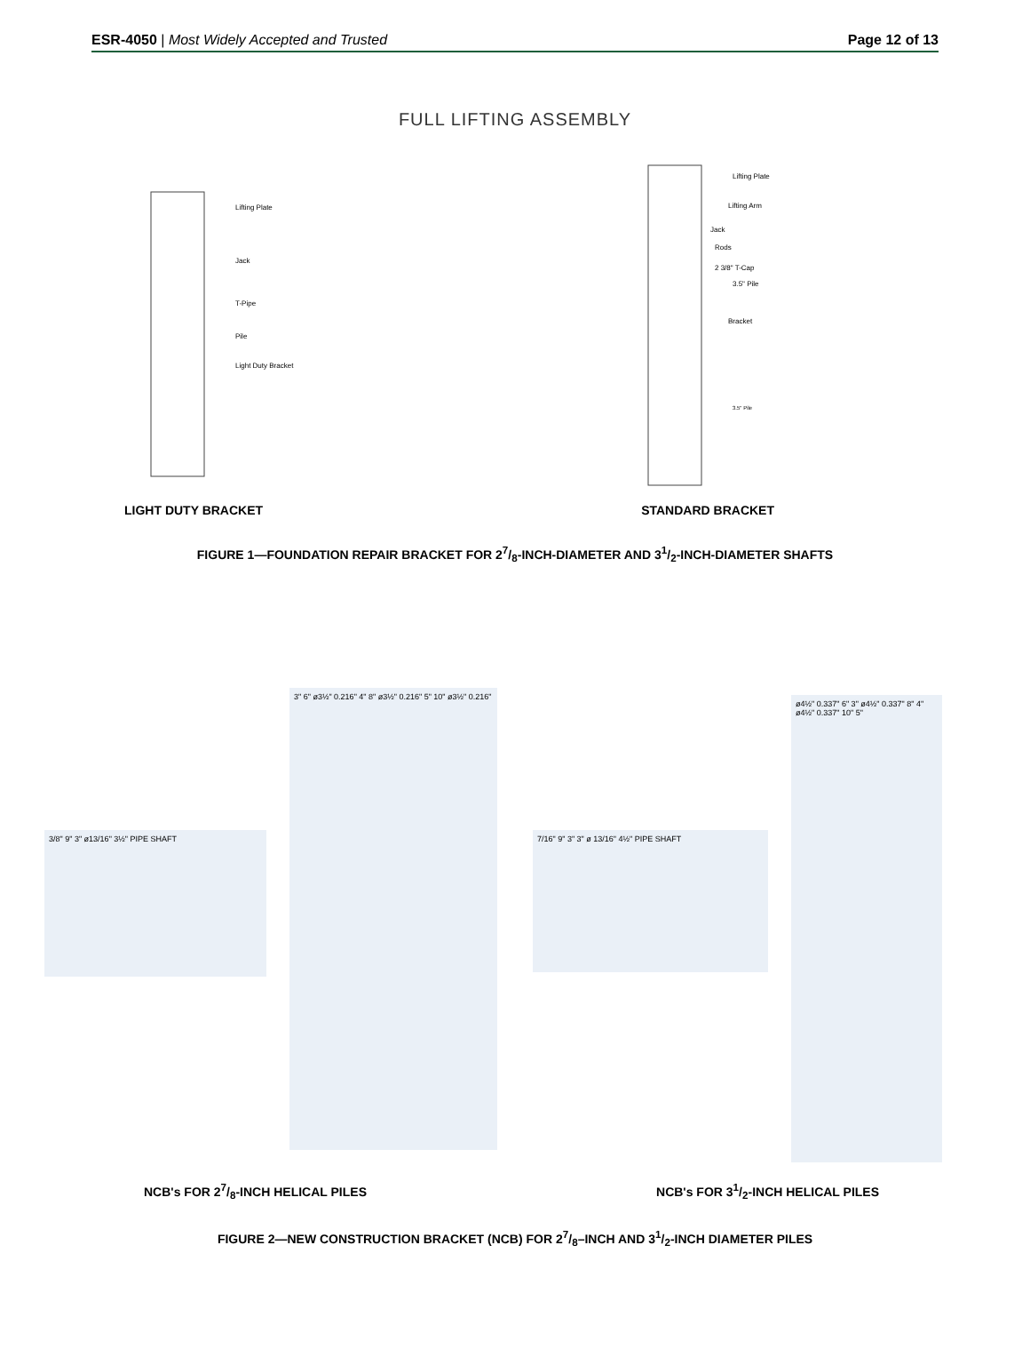ESR-4050 | Most Widely Accepted and Trusted Page 12 of 13
FULL LIFTING ASSEMBLY
Lifting Plate
Jack
T-Pipe
Pile
Light Duty Bracket
Lifting Plate
Lifting Arm
Jack
Rods
2 3/8" T-Cap
3.5" Pile
Bracket
3.5" Pile
LIGHT DUTY BRACKET STANDARD BRACKET
FIGURE 1—FOUNDATION REPAIR BRACKET FOR 27/8-INCH-DIAMETER AND 31/2-INCH-DIAMETER SHAFTS
3/8" 9" 3" ø13/16" 3½" PIPE SHAFT
3" 6" ø3½" 0.216" 4" 8" ø3½" 0.216" 5" 10" ø3½" 0.216"
7/16" 9" 3" 3" ø 13/16" 4½" PIPE SHAFT
ø4½" 0.337" 6" 3" ø4½" 0.337" 8" 4" ø4½" 0.337" 10" 5"
NCB's FOR 27/8-INCH HELICAL PILES NCB's FOR 31/2-INCH HELICAL PILES
FIGURE 2—NEW CONSTRUCTION BRACKET (NCB) FOR 27/8–INCH AND 31/2-INCH DIAMETER PILES